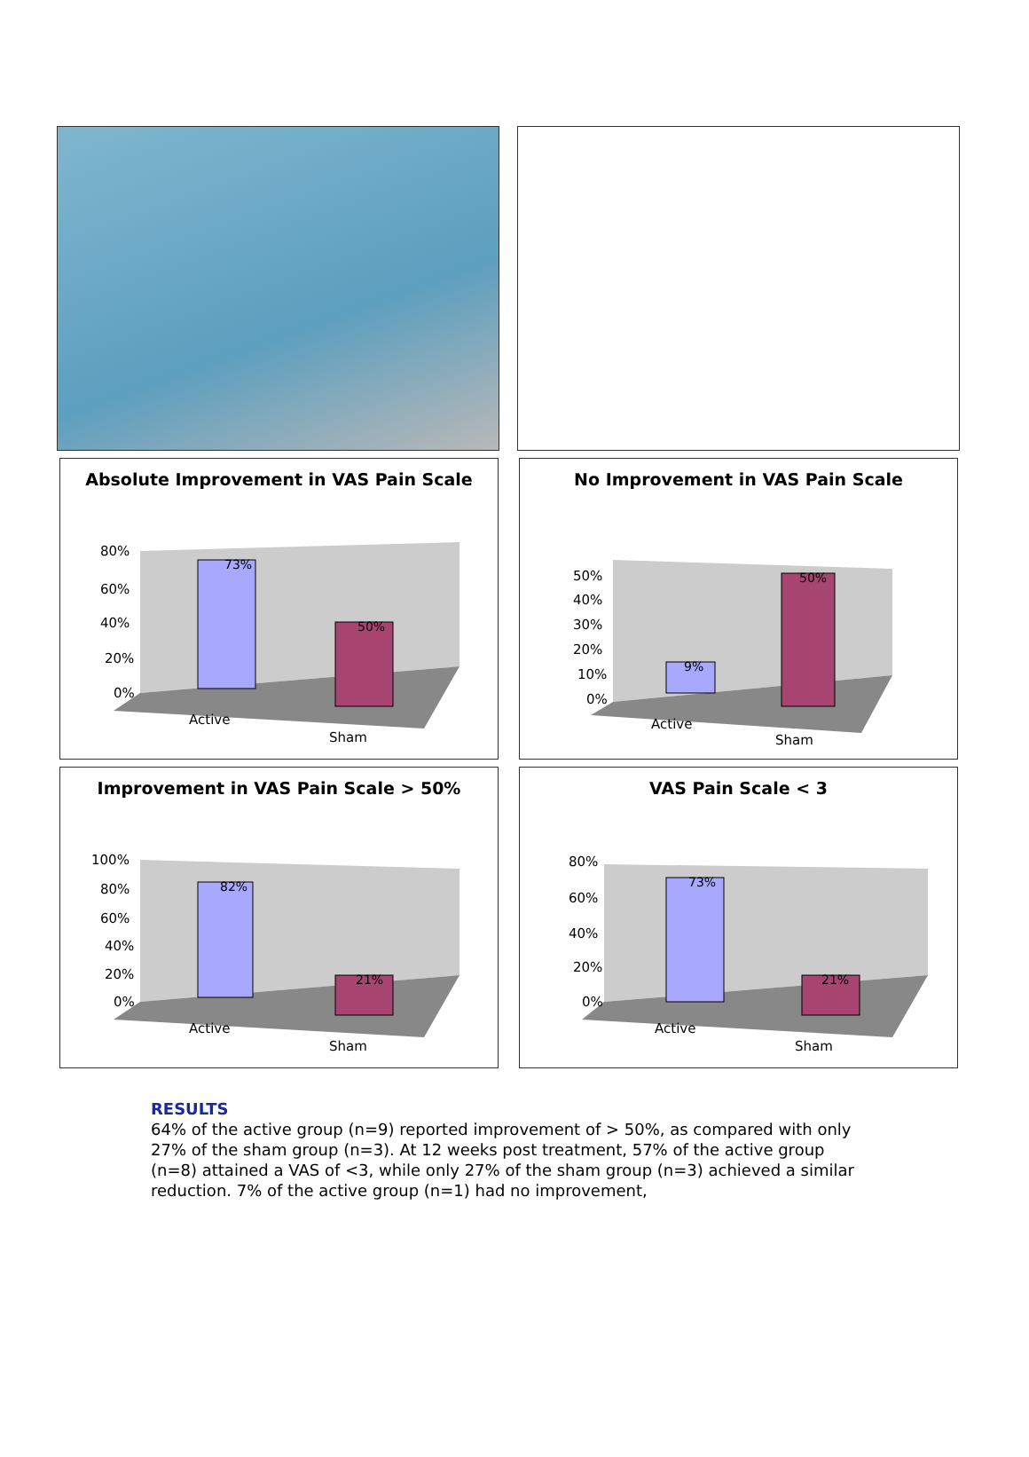Absolute Improvement in VAS Pain Scale
73%
50%
80%
60%
40%
20%
0%
Active
Sham
No Improvement in VAS Pain Scale
9%
50%
50%
40%
30%
20%
10%
0%
Active
Sham
Improvement in VAS Pain Scale > 50%
82%
21%
100%
80%
60%
40%
20%
0%
Active
Sham
VAS Pain Scale < 3
73%
21%
80%
60%
40%
20%
0%
Active
Sham
RESULTS
64% of the active group (n=9) reported improvement of > 50%, as compared with only 27% of the sham group (n=3). At 12 weeks post treatment, 57% of the active group (n=8) attained a VAS of <3, while only 27% of the sham group (n=3) achieved a similar reduction. 7% of the active group (n=1) had no improvement,